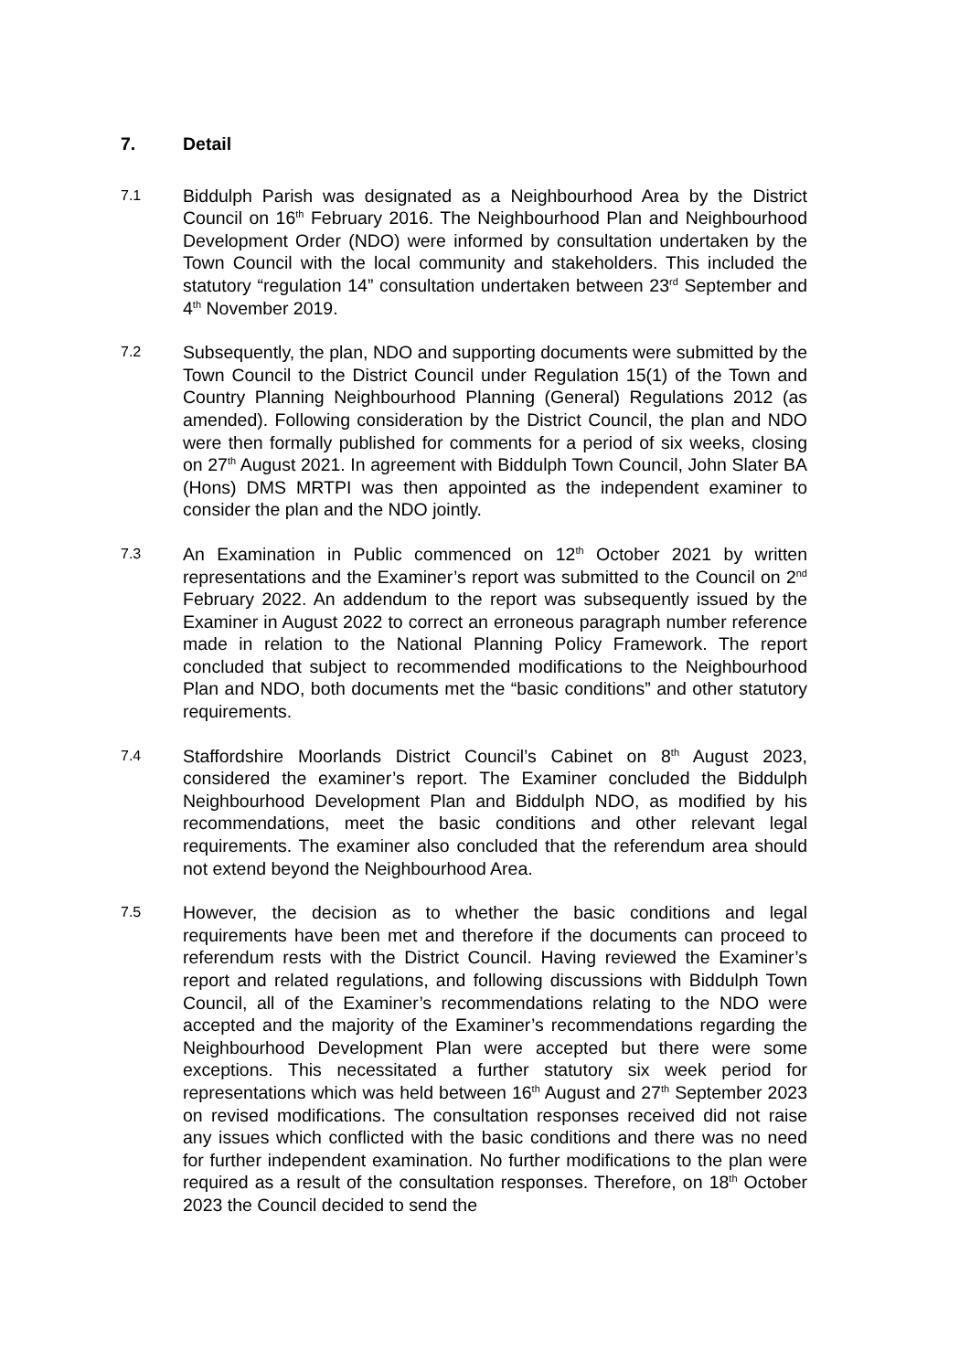7. Detail
7.1
Biddulph Parish was designated as a Neighbourhood Area by the District Council on 16<sup>th</sup> February 2016. The Neighbourhood Plan and Neighbourhood Development Order (NDO) were informed by consultation undertaken by the Town Council with the local community and stakeholders. This included the statutory “regulation 14” consultation undertaken between 23<sup>rd</sup> September and 4<sup>th</sup> November 2019.
7.2
Subsequently, the plan, NDO and supporting documents were submitted by the Town Council to the District Council under Regulation 15(1) of the Town and Country Planning Neighbourhood Planning (General) Regulations 2012 (as amended). Following consideration by the District Council, the plan and NDO were then formally published for comments for a period of six weeks, closing on 27<sup>th</sup> August 2021. In agreement with Biddulph Town Council, John Slater BA (Hons) DMS MRTPI was then appointed as the independent examiner to consider the plan and the NDO jointly.
7.3
An Examination in Public commenced on 12<sup>th</sup> October 2021 by written representations and the Examiner’s report was submitted to the Council on 2<sup>nd</sup> February 2022. An addendum to the report was subsequently issued by the Examiner in August 2022 to correct an erroneous paragraph number reference made in relation to the National Planning Policy Framework. The report concluded that subject to recommended modifications to the Neighbourhood Plan and NDO, both documents met the “basic conditions” and other statutory requirements.
7.4
Staffordshire Moorlands District Council’s Cabinet on 8<sup>th</sup> August 2023, considered the examiner’s report. The Examiner concluded the Biddulph Neighbourhood Development Plan and Biddulph NDO, as modified by his recommendations, meet the basic conditions and other relevant legal requirements. The examiner also concluded that the referendum area should not extend beyond the Neighbourhood Area.
7.5
However, the decision as to whether the basic conditions and legal requirements have been met and therefore if the documents can proceed to referendum rests with the District Council. Having reviewed the Examiner’s report and related regulations, and following discussions with Biddulph Town Council, all of the Examiner’s recommendations relating to the NDO were accepted and the majority of the Examiner’s recommendations regarding the Neighbourhood Development Plan were accepted but there were some exceptions. This necessitated a further statutory six week period for representations which was held between 16<sup>th</sup> August and 27<sup>th</sup> September 2023 on revised modifications. The consultation responses received did not raise any issues which conflicted with the basic conditions and there was no need for further independent examination. No further modifications to the plan were required as a result of the consultation responses. Therefore, on 18<sup>th</sup> October 2023 the Council decided to send the